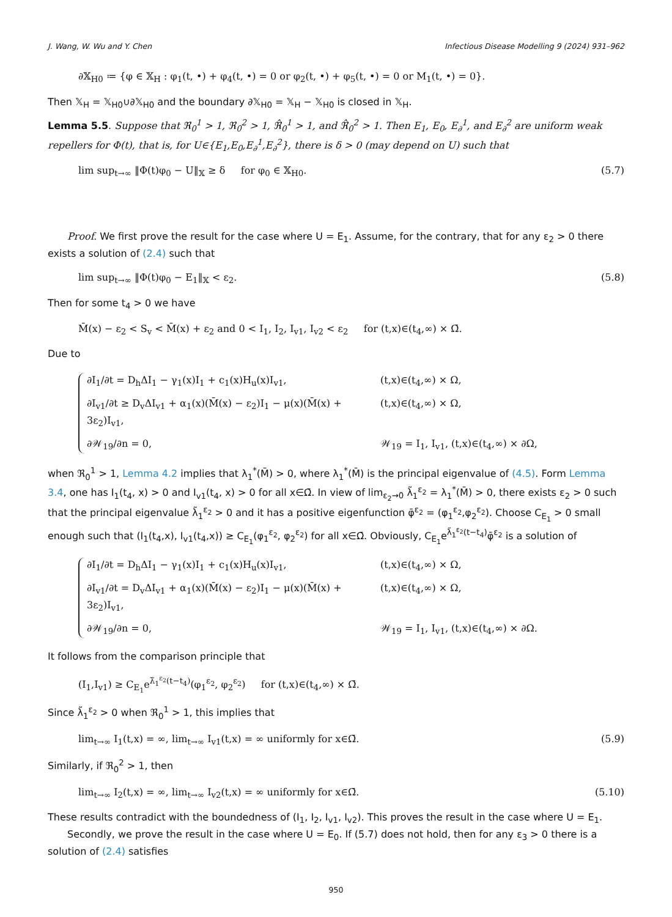J. Wang, W. Wu and Y. Chen Infectious Disease Modelling 9 (2024) 931–962
∂𝕏<sub>H0</sub> ≔ {φ ∈ 𝕏<sub>H</sub> : φ<sub>1</sub>(t, •) + φ<sub>4</sub>(t, •) = 0 or φ<sub>2</sub>(t, •) + φ<sub>5</sub>(t, •) = 0 or M<sub>1</sub>(t, •) = 0}.
Then 𝕏<sub>H</sub> = 𝕏<sub>H0</sub>∪∂𝕏<sub>H0</sub> and the boundary ∂𝕏<sub>H0</sub> = 𝕏<sub>H</sub> − 𝕏<sub>H0</sub> is closed in 𝕏<sub>H</sub>.
Lemma 5.5. Suppose that ℜ<sub>0</sub><sup>1</sup> > 1, ℜ<sub>0</sub><sup>2</sup> > 1, ℜ̂<sub>0</sub><sup>1</sup> > 1, and ℜ̂<sub>0</sub><sup>2</sup> > 1. Then E<sub>1</sub>, E<sub>0</sub>, E<sub>∂</sub><sup>1</sup>, and E<sub>∂</sub><sup>2</sup> are uniform weak repellers for Φ(t), that is, for U∈{E<sub>1</sub>,E<sub>0</sub>,E<sub>∂</sub><sup>1</sup>,E<sub>∂</sub><sup>2</sup>}, there is δ > 0 (may depend on U) such that
lim sup<sub>t→∞</sub> ‖Φ(t)φ<sub>0</sub> − U‖<sub>𝕏</sub> ≥ δ for φ<sub>0</sub> ∈ 𝕏<sub>H0</sub>. (5.7)
Proof. We first prove the result for the case where U = E<sub>1</sub>. Assume, for the contrary, that for any ε<sub>2</sub> > 0 there exists a solution of (2.4) such that
lim sup<sub>t→∞</sub> ‖Φ(t)φ<sub>0</sub> − E<sub>1</sub>‖<sub>𝕏</sub> < ε<sub>2</sub>. (5.8)
Then for some t<sub>4</sub> > 0 we have
M̄(x) − ε<sub>2</sub> < S<sub>v</sub> < M̄(x) + ε<sub>2</sub> and 0 < I<sub>1</sub>, I<sub>2</sub>, I<sub>v1</sub>, I<sub>v2</sub> < ε<sub>2</sub> for (t,x)∈(t<sub>4</sub>,∞) × Ω̄.
Due to
∂I<sub>1</sub>/∂t = D<sub>h</sub>ΔI<sub>1</sub> − γ<sub>1</sub>(x)I<sub>1</sub> + c<sub>1</sub>(x)H<sub>u</sub>(x)I<sub>v1</sub>, (t,x)∈(t<sub>4</sub>,∞) × Ω,
∂I<sub>v1</sub>/∂t ≥ D<sub>v</sub>ΔI<sub>v1</sub> + α<sub>1</sub>(x)(M̄(x) − ε<sub>2</sub>)I<sub>1</sub> − μ(x)(M̄(x) + 3ε<sub>2</sub>)I<sub>v1</sub>, (t,x)∈(t<sub>4</sub>,∞) × Ω,
∂𝒲<sub>19</sub>/∂n = 0, 𝒲<sub>19</sub> = I<sub>1</sub>, I<sub>v1</sub>, (t,x)∈(t<sub>4</sub>,∞) × ∂Ω,
when ℜ<sub>0</sub><sup>1</sup> > 1, Lemma 4.2 implies that λ<sub>1</sub><sup>*</sup>(M̄) > 0, where λ<sub>1</sub><sup>*</sup>(M̄) is the principal eigenvalue of (4.5). Form Lemma 3.4, one has I<sub>1</sub>(t<sub>4</sub>, x) > 0 and I<sub>v1</sub>(t<sub>4</sub>, x) > 0 for all x∈Ω̄. In view of lim<sub>ε<sub>2</sub>→0</sub> λ̃<sub>1</sub><sup>ε<sub>2</sub></sup> = λ<sub>1</sub><sup>*</sup>(M̄) > 0, there exists ε<sub>2</sub> > 0 such that the principal eigenvalue λ̃<sub>1</sub><sup>ε<sub>2</sub></sup> > 0 and it has a positive eigenfunction φ̄<sup>ε<sub>2</sub></sup> = (φ<sub>1</sub><sup>ε<sub>2</sub></sup>,φ<sub>2</sub><sup>ε<sub>2</sub></sup>). Choose C<sub>E<sub>1</sub></sub> > 0 small enough such that (I<sub>1</sub>(t<sub>4</sub>,x), I<sub>v1</sub>(t<sub>4</sub>,x)) ≥ C<sub>E<sub>1</sub></sub>(φ<sub>1</sub><sup>ε<sub>2</sub></sup>, φ<sub>2</sub><sup>ε<sub>2</sub></sup>) for all x∈Ω̄. Obviously, C<sub>E<sub>1</sub></sub>e<sup>λ̃<sub>1</sub><sup>ε<sub>2</sub></sup>(t−t<sub>4</sub>)</sup>φ̄<sup>ε<sub>2</sub></sup> is a solution of
∂I<sub>1</sub>/∂t = D<sub>h</sub>ΔI<sub>1</sub> − γ<sub>1</sub>(x)I<sub>1</sub> + c<sub>1</sub>(x)H<sub>u</sub>(x)I<sub>v1</sub>, (t,x)∈(t<sub>4</sub>,∞) × Ω,
∂I<sub>v1</sub>/∂t = D<sub>v</sub>ΔI<sub>v1</sub> + α<sub>1</sub>(x)(M̄(x) − ε<sub>2</sub>)I<sub>1</sub> − μ(x)(M̄(x) + 3ε<sub>2</sub>)I<sub>v1</sub>, (t,x)∈(t<sub>4</sub>,∞) × Ω,
∂𝒲<sub>19</sub>/∂n = 0, 𝒲<sub>19</sub> = I<sub>1</sub>, I<sub>v1</sub>, (t,x)∈(t<sub>4</sub>,∞) × ∂Ω.
It follows from the comparison principle that
(I<sub>1</sub>,I<sub>v1</sub>) ≥ C<sub>E<sub>1</sub></sub>e<sup>λ̃<sub>1</sub><sup>ε<sub>2</sub></sup>(t−t<sub>4</sub>)</sup>(φ<sub>1</sub><sup>ε<sub>2</sub></sup>, φ<sub>2</sub><sup>ε<sub>2</sub></sup>) for (t,x)∈(t<sub>4</sub>,∞) × Ω̄.
Since λ̃<sub>1</sub><sup>ε<sub>2</sub></sup> > 0 when ℜ<sub>0</sub><sup>1</sup> > 1, this implies that
lim<sub>t→∞</sub> I<sub>1</sub>(t,x) = ∞, lim<sub>t→∞</sub> I<sub>v1</sub>(t,x) = ∞ uniformly for x∈Ω̄. (5.9)
Similarly, if ℜ<sub>0</sub><sup>2</sup> > 1, then
lim<sub>t→∞</sub> I<sub>2</sub>(t,x) = ∞, lim<sub>t→∞</sub> I<sub>v2</sub>(t,x) = ∞ uniformly for x∈Ω̄. (5.10)
These results contradict with the boundedness of (I<sub>1</sub>, I<sub>2</sub>, I<sub>v1</sub>, I<sub>v2</sub>). This proves the result in the case where U = E<sub>1</sub>.
Secondly, we prove the result in the case where U = E<sub>0</sub>. If (5.7) does not hold, then for any ε<sub>3</sub> > 0 there is a solution of (2.4) satisfies
950